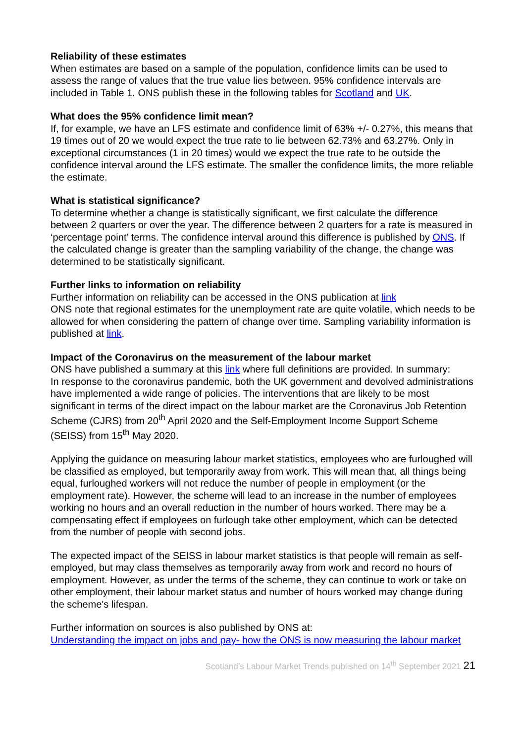Reliability of these estimates
When estimates are based on a sample of the population, confidence limits can be used to assess the range of values that the true value lies between. 95% confidence intervals are included in Table 1. ONS publish these in the following tables for Scotland and UK.
What does the 95% confidence limit mean?
If, for example, we have an LFS estimate and confidence limit of 63% +/- 0.27%, this means that 19 times out of 20 we would expect the true rate to lie between 62.73% and 63.27%. Only in exceptional circumstances (1 in 20 times) would we expect the true rate to be outside the confidence interval around the LFS estimate. The smaller the confidence limits, the more reliable the estimate.
What is statistical significance?
To determine whether a change is statistically significant, we first calculate the difference between 2 quarters or over the year. The difference between 2 quarters for a rate is measured in ‘percentage point’ terms. The confidence interval around this difference is published by ONS. If the calculated change is greater than the sampling variability of the change, the change was determined to be statistically significant.
Further links to information on reliability
Further information on reliability can be accessed in the ONS publication at link
ONS note that regional estimates for the unemployment rate are quite volatile, which needs to be allowed for when considering the pattern of change over time. Sampling variability information is published at link.
Impact of the Coronavirus on the measurement of the labour market
ONS have published a summary at this link where full definitions are provided. In summary:
In response to the coronavirus pandemic, both the UK government and devolved administrations have implemented a wide range of policies. The interventions that are likely to be most significant in terms of the direct impact on the labour market are the Coronavirus Job Retention Scheme (CJRS) from 20<sup>th</sup> April 2020 and the Self-Employment Income Support Scheme (SEISS) from 15<sup>th</sup> May 2020.
Applying the guidance on measuring labour market statistics, employees who are furloughed will be classified as employed, but temporarily away from work. This will mean that, all things being equal, furloughed workers will not reduce the number of people in employment (or the employment rate). However, the scheme will lead to an increase in the number of employees working no hours and an overall reduction in the number of hours worked. There may be a compensating effect if employees on furlough take other employment, which can be detected from the number of people with second jobs.
The expected impact of the SEISS in labour market statistics is that people will remain as self-employed, but may class themselves as temporarily away from work and record no hours of employment. However, as under the terms of the scheme, they can continue to work or take on other employment, their labour market status and number of hours worked may change during the scheme's lifespan.
Further information on sources is also published by ONS at:
Understanding the impact on jobs and pay- how the ONS is now measuring the labour market
Scotland’s Labour Market Trends published on 14<sup>th</sup> September 2021 21